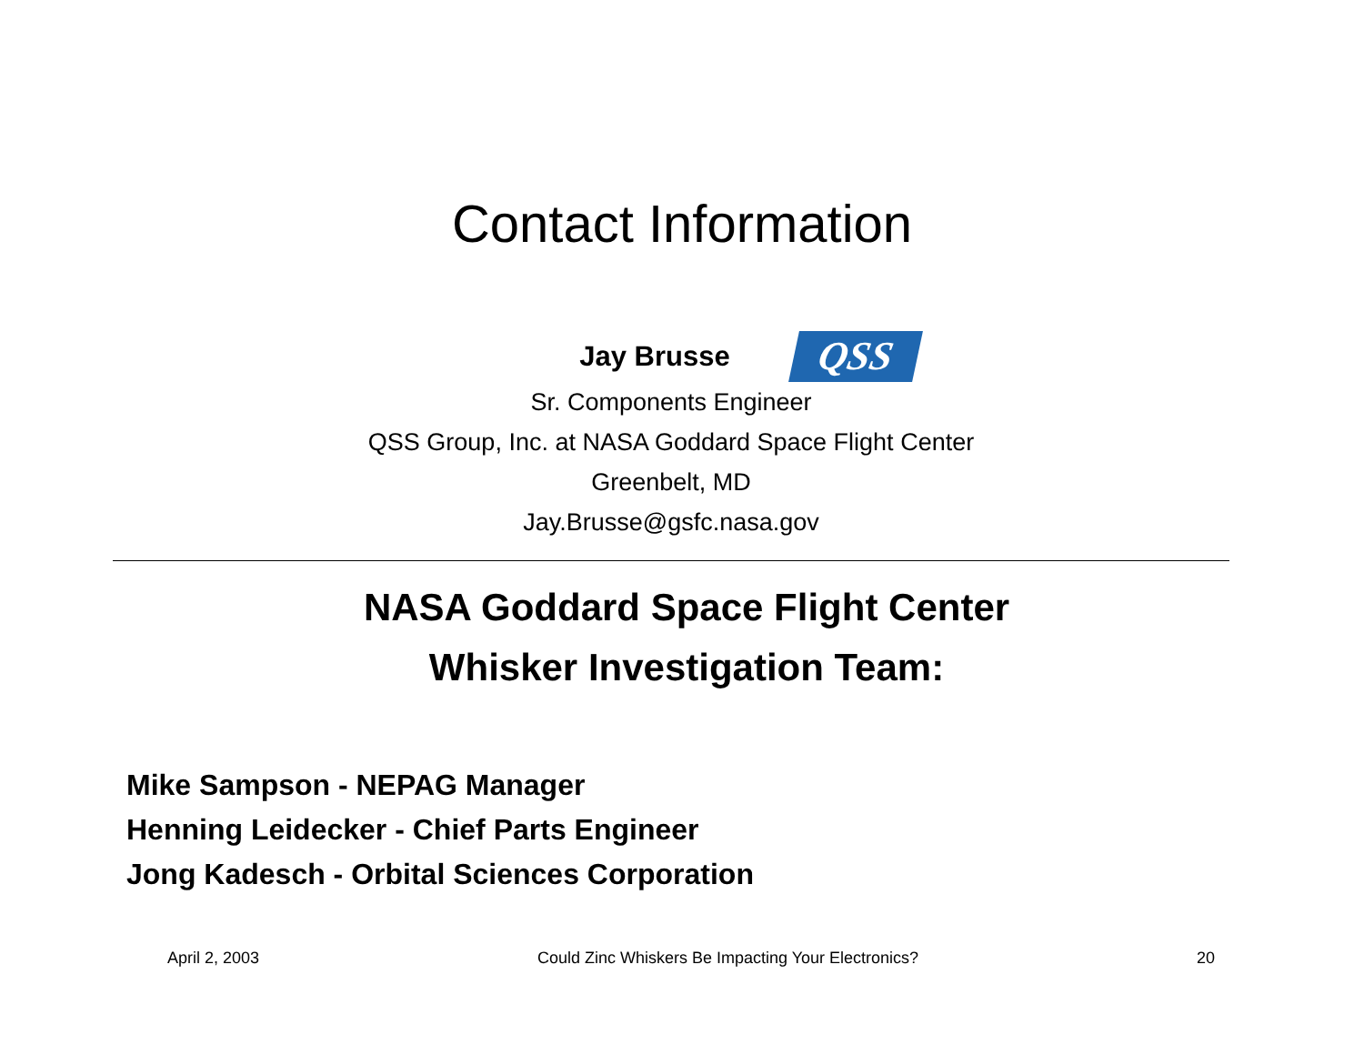Contact Information
Jay Brusse QSS
Sr. Components Engineer
QSS Group, Inc. at NASA Goddard Space Flight Center
Greenbelt, MD
Jay.Brusse@gsfc.nasa.gov
NASA Goddard Space Flight Center
Whisker Investigation Team:
Mike Sampson - NEPAG Manager
Henning Leidecker - Chief Parts Engineer
Jong Kadesch - Orbital Sciences Corporation
April 2, 2003 Could Zinc Whiskers Be Impacting Your Electronics? 20